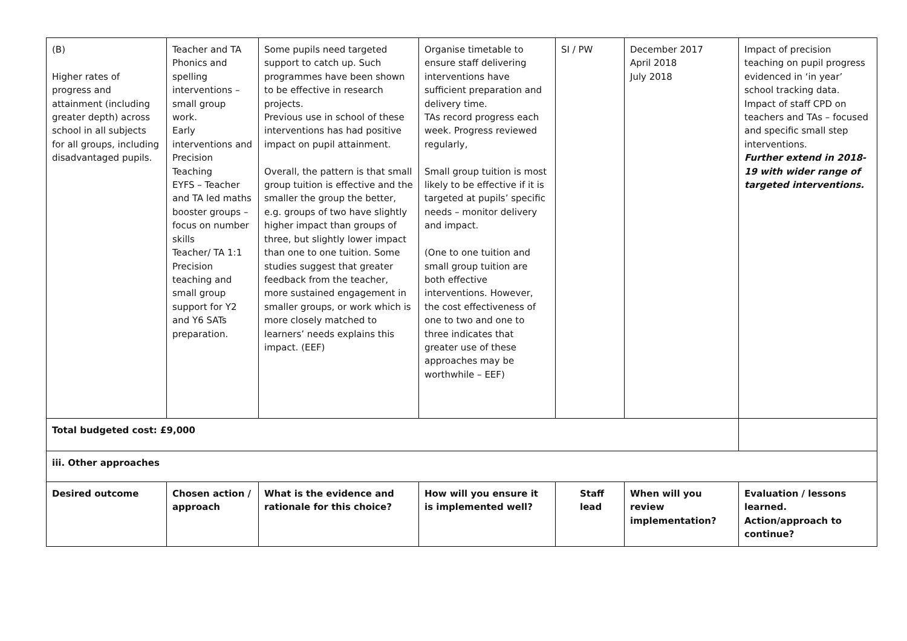| (B) Higher rates of progress and attainment (including greater depth) across school in all subjects for all groups, including disadvantaged pupils. | Teacher and TA Phonics and spelling interventions – small group work. Early interventions and Precision Teaching EYFS – Teacher and TA led maths booster groups – focus on number skills Teacher/ TA 1:1 Precision teaching and small group support for Y2 and Y6 SATs preparation. | Some pupils need targeted support to catch up. Such programmes have been shown to be effective in research projects. Previous use in school of these interventions has had positive impact on pupil attainment. Overall, the pattern is that small group tuition is effective and the smaller the group the better, e.g. groups of two have slightly higher impact than groups of three, but slightly lower impact than one to one tuition. Some studies suggest that greater feedback from the teacher, more sustained engagement in smaller groups, or work which is more closely matched to learners’ needs explains this impact. (EEF) | Organise timetable to ensure staff delivering interventions have sufficient preparation and delivery time. TAs record progress each week. Progress reviewed regularly, Small group tuition is most likely to be effective if it is targeted at pupils’ specific needs – monitor delivery and impact. (One to one tuition and small group tuition are both effective interventions. However, the cost effectiveness of one to two and one to three indicates that greater use of these approaches may be worthwhile – EEF) | SI / PW | December 2017 April 2018 July 2018 | Impact of precision teaching on pupil progress evidenced in ‘in year’ school tracking data. Impact of staff CPD on teachers and TAs – focused and specific small step interventions. Further extend in 2018-19 with wider range of targeted interventions. |
| Total budgeted cost: £9,000 | | | | | | |
| iii. Other approaches | | | | | | |
| Desired outcome | Chosen action / approach | What is the evidence and rationale for this choice? | How will you ensure it is implemented well? | Staff lead | When will you review implementation? | Evaluation / lessons learned. Action/approach to continue? |